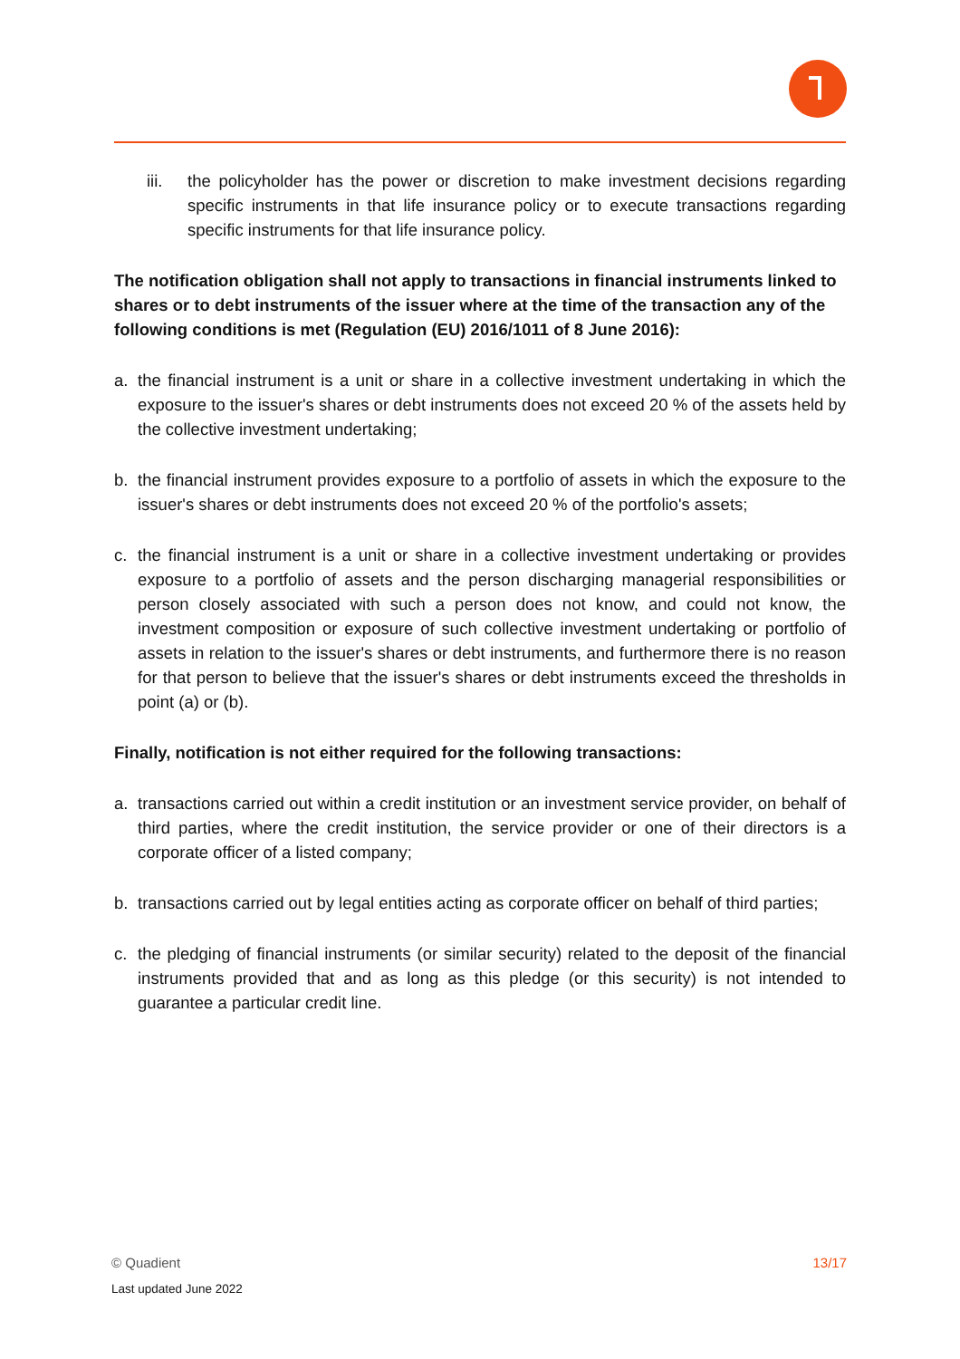iii. the policyholder has the power or discretion to make investment decisions regarding specific instruments in that life insurance policy or to execute transactions regarding specific instruments for that life insurance policy.
The notification obligation shall not apply to transactions in financial instruments linked to shares or to debt instruments of the issuer where at the time of the transaction any of the following conditions is met (Regulation (EU) 2016/1011 of 8 June 2016):
a. the financial instrument is a unit or share in a collective investment undertaking in which the exposure to the issuer's shares or debt instruments does not exceed 20 % of the assets held by the collective investment undertaking;
b. the financial instrument provides exposure to a portfolio of assets in which the exposure to the issuer's shares or debt instruments does not exceed 20 % of the portfolio's assets;
c. the financial instrument is a unit or share in a collective investment undertaking or provides exposure to a portfolio of assets and the person discharging managerial responsibilities or person closely associated with such a person does not know, and could not know, the investment composition or exposure of such collective investment undertaking or portfolio of assets in relation to the issuer's shares or debt instruments, and furthermore there is no reason for that person to believe that the issuer's shares or debt instruments exceed the thresholds in point (a) or (b).
Finally, notification is not either required for the following transactions:
a. transactions carried out within a credit institution or an investment service provider, on behalf of third parties, where the credit institution, the service provider or one of their directors is a corporate officer of a listed company;
b. transactions carried out by legal entities acting as corporate officer on behalf of third parties;
c. the pledging of financial instruments (or similar security) related to the deposit of the financial instruments provided that and as long as this pledge (or this security) is not intended to guarantee a particular credit line.
13/17 © Quadient
Last updated June 2022